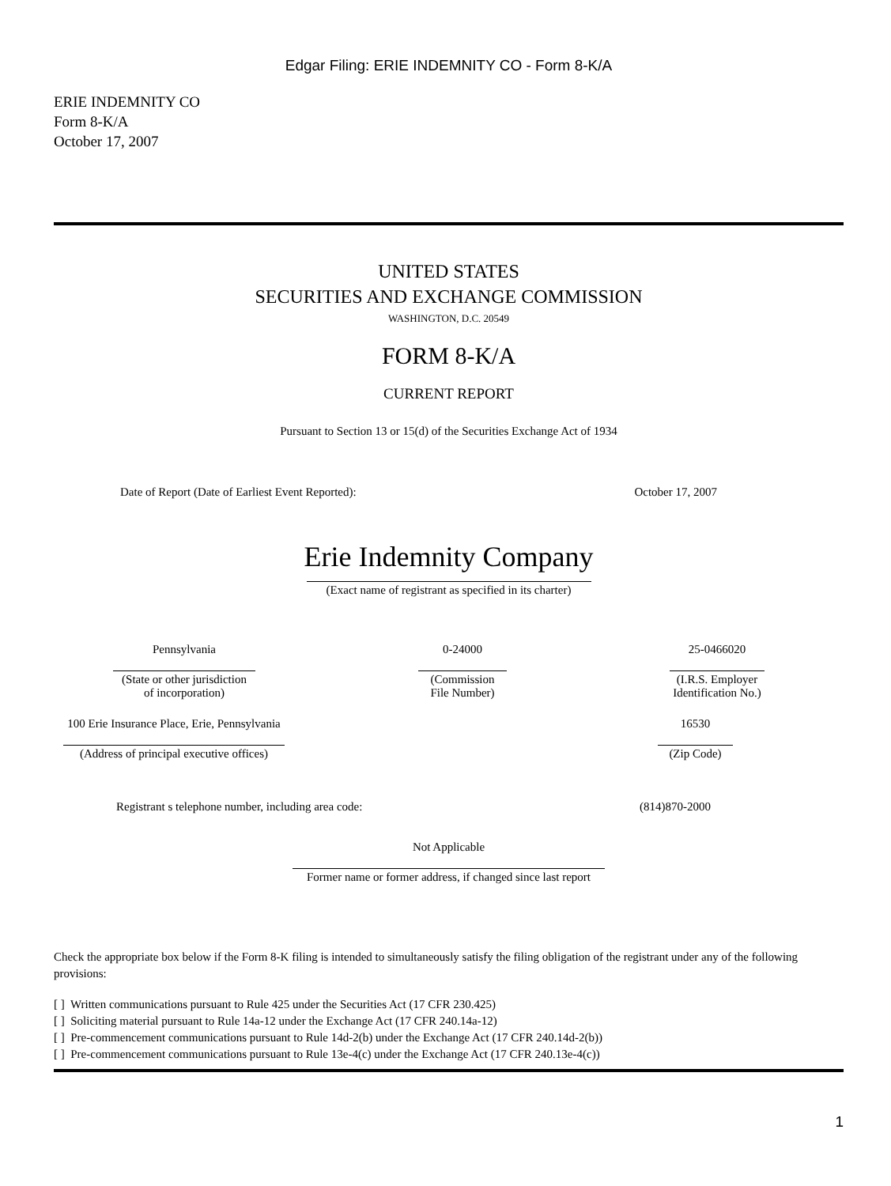Edgar Filing: ERIE INDEMNITY CO - Form 8-K/A
ERIE INDEMNITY CO
Form 8-K/A
October 17, 2007
UNITED STATES
SECURITIES AND EXCHANGE COMMISSION
WASHINGTON, D.C. 20549
FORM 8-K/A
CURRENT REPORT
Pursuant to Section 13 or 15(d) of the Securities Exchange Act of 1934
Date of Report (Date of Earliest Event Reported): October 17, 2007
Erie Indemnity Company
(Exact name of registrant as specified in its charter)
Pennsylvania
(State or other jurisdiction
of incorporation)
0-24000
(Commission
File Number)
25-0466020
(I.R.S. Employer
Identification No.)
100 Erie Insurance Place, Erie, Pennsylvania
(Address of principal executive offices)
16530
(Zip Code)
Registrant s telephone number, including area code: (814)870-2000
Not Applicable
Former name or former address, if changed since last report
Check the appropriate box below if the Form 8-K filing is intended to simultaneously satisfy the filing obligation of the registrant under any of the following provisions:
[ ] Written communications pursuant to Rule 425 under the Securities Act (17 CFR 230.425)
[ ] Soliciting material pursuant to Rule 14a-12 under the Exchange Act (17 CFR 240.14a-12)
[ ] Pre-commencement communications pursuant to Rule 14d-2(b) under the Exchange Act (17 CFR 240.14d-2(b))
[ ] Pre-commencement communications pursuant to Rule 13e-4(c) under the Exchange Act (17 CFR 240.13e-4(c))
1